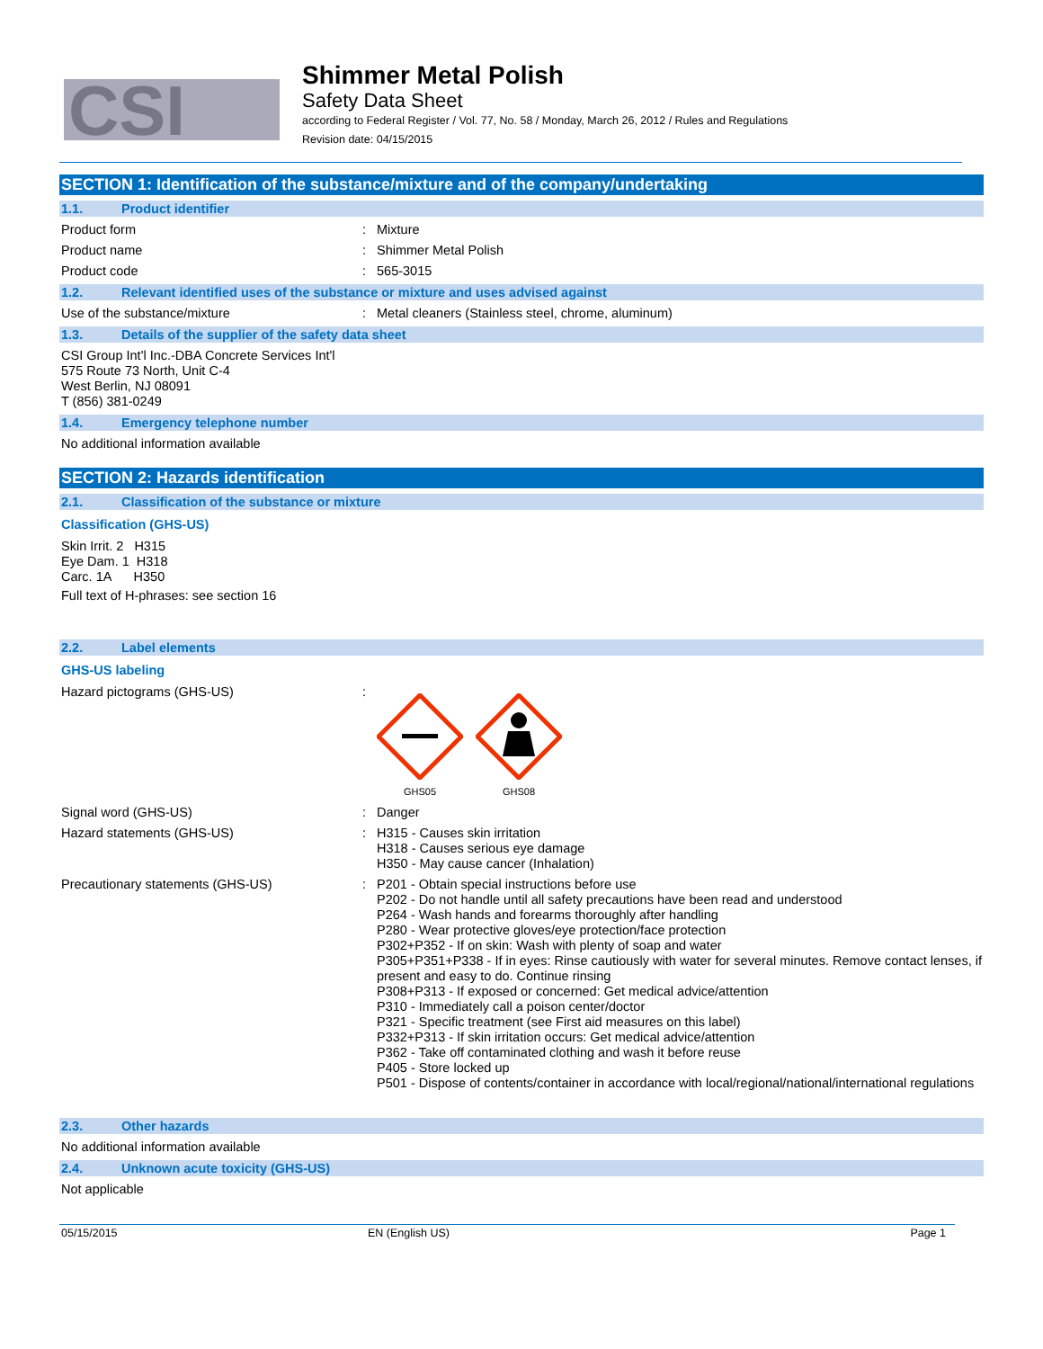CSI
Shimmer Metal Polish
Safety Data Sheet
according to Federal Register / Vol. 77, No. 58 / Monday, March 26, 2012 / Rules and Regulations
Revision date: 04/15/2015
SECTION 1: Identification of the substance/mixture and of the company/undertaking
1.1. Product identifier
Product form : Mixture
Product name : Shimmer Metal Polish
Product code : 565-3015
1.2. Relevant identified uses of the substance or mixture and uses advised against
Use of the substance/mixture : Metal cleaners (Stainless steel, chrome, aluminum)
1.3. Details of the supplier of the safety data sheet
CSI Group Int'l Inc.-DBA Concrete Services Int'l
575 Route 73 North, Unit C-4
West Berlin, NJ 08091
T (856) 381-0249
1.4. Emergency telephone number
No additional information available
SECTION 2: Hazards identification
2.1. Classification of the substance or mixture
Classification (GHS-US)
Skin Irrit. 2 H315
Eye Dam. 1 H318
Carc. 1A H350
Full text of H-phrases: see section 16
2.2. Label elements
GHS-US labeling
Hazard pictograms (GHS-US) :
GHS05
GHS08
Signal word (GHS-US) : Danger
Hazard statements (GHS-US) : H315 - Causes skin irritation
H318 - Causes serious eye damage
H350 - May cause cancer (Inhalation)
Precautionary statements (GHS-US) : P201 - Obtain special instructions before use
P202 - Do not handle until all safety precautions have been read and understood
P264 - Wash hands and forearms thoroughly after handling
P280 - Wear protective gloves/eye protection/face protection
P302+P352 - If on skin: Wash with plenty of soap and water
P305+P351+P338 - If in eyes: Rinse cautiously with water for several minutes. Remove contact lenses, if present and easy to do. Continue rinsing
P308+P313 - If exposed or concerned: Get medical advice/attention
P310 - Immediately call a poison center/doctor
P321 - Specific treatment (see First aid measures on this label)
P332+P313 - If skin irritation occurs: Get medical advice/attention
P362 - Take off contaminated clothing and wash it before reuse
P405 - Store locked up
P501 - Dispose of contents/container in accordance with local/regional/national/international regulations
2.3. Other hazards
No additional information available
2.4. Unknown acute toxicity (GHS-US)
Not applicable
05/15/2015 EN (English US) Page 1